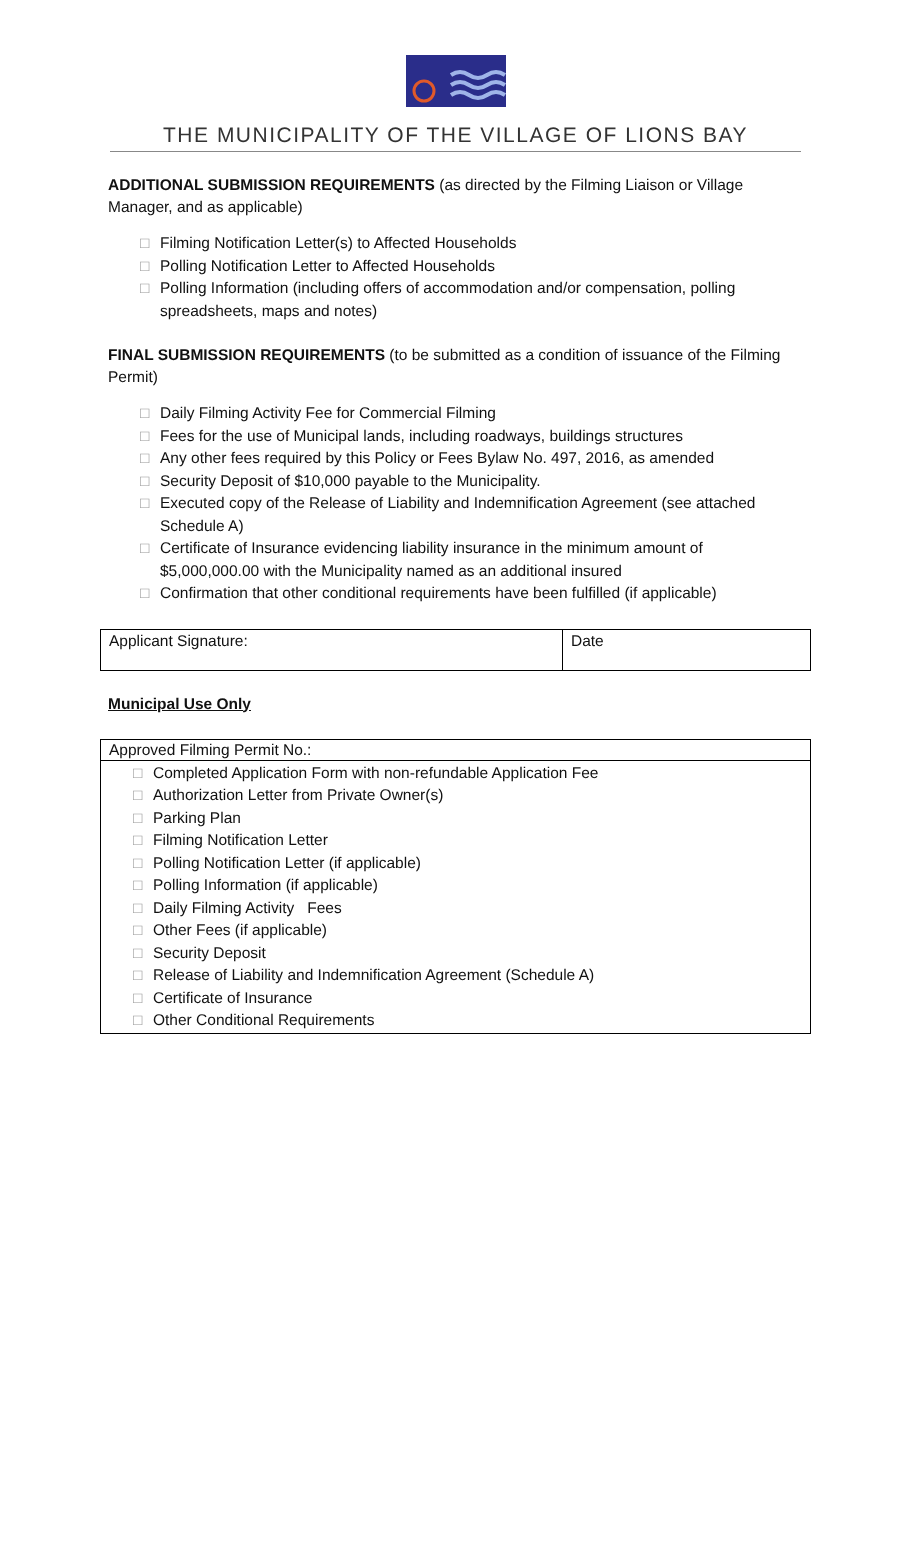THE MUNICIPALITY OF THE VILLAGE OF LIONS BAY
ADDITIONAL SUBMISSION REQUIREMENTS (as directed by the Filming Liaison or Village Manager, and as applicable)
□ Filming Notification Letter(s) to Affected Households
□ Polling Notification Letter to Affected Households
□ Polling Information (including offers of accommodation and/or compensation, polling spreadsheets, maps and notes)
FINAL SUBMISSION REQUIREMENTS (to be submitted as a condition of issuance of the Filming Permit)
□ Daily Filming Activity Fee for Commercial Filming
□ Fees for the use of Municipal lands, including roadways, buildings structures
□ Any other fees required by this Policy or Fees Bylaw No. 497, 2016, as amended
□ Security Deposit of $10,000 payable to the Municipality.
□ Executed copy of the Release of Liability and Indemnification Agreement (see attached Schedule A)
□ Certificate of Insurance evidencing liability insurance in the minimum amount of $5,000,000.00 with the Municipality named as an additional insured
□ Confirmation that other conditional requirements have been fulfilled (if applicable)
| Applicant Signature: | Date |
Municipal Use Only
| Approved Filming Permit No.: |
| □ Completed Application Form with non-refundable Application Fee □ Authorization Letter from Private Owner(s) □ Parking Plan □ Filming Notification Letter □ Polling Notification Letter (if applicable) □ Polling Information (if applicable) □ Daily Filming Activity Fees □ Other Fees (if applicable) □ Security Deposit □ Release of Liability and Indemnification Agreement (Schedule A) □ Certificate of Insurance □ Other Conditional Requirements |